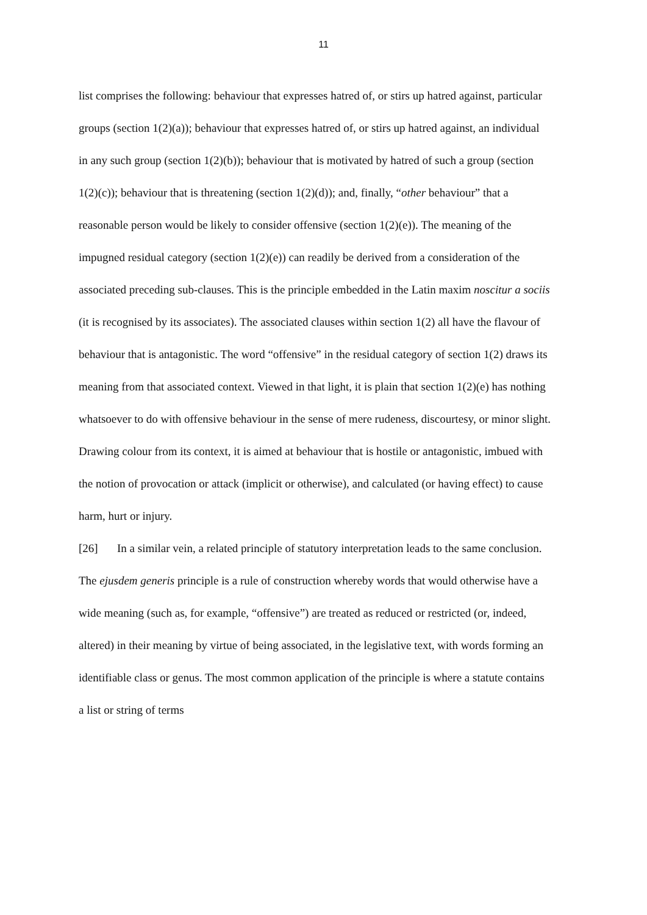11
list comprises the following: behaviour that expresses hatred of, or stirs up hatred against, particular groups (section 1(2)(a)); behaviour that expresses hatred of, or stirs up hatred against, an individual in any such group (section 1(2)(b)); behaviour that is motivated by hatred of such a group (section 1(2)(c)); behaviour that is threatening (section 1(2)(d)); and, finally, “other behaviour” that a reasonable person would be likely to consider offensive (section 1(2)(e)). The meaning of the impugned residual category (section 1(2)(e)) can readily be derived from a consideration of the associated preceding sub-clauses. This is the principle embedded in the Latin maxim noscitur a sociis (it is recognised by its associates). The associated clauses within section 1(2) all have the flavour of behaviour that is antagonistic. The word “offensive” in the residual category of section 1(2) draws its meaning from that associated context. Viewed in that light, it is plain that section 1(2)(e) has nothing whatsoever to do with offensive behaviour in the sense of mere rudeness, discourtesy, or minor slight. Drawing colour from its context, it is aimed at behaviour that is hostile or antagonistic, imbued with the notion of provocation or attack (implicit or otherwise), and calculated (or having effect) to cause harm, hurt or injury.
[26] In a similar vein, a related principle of statutory interpretation leads to the same conclusion. The ejusdem generis principle is a rule of construction whereby words that would otherwise have a wide meaning (such as, for example, “offensive”) are treated as reduced or restricted (or, indeed, altered) in their meaning by virtue of being associated, in the legislative text, with words forming an identifiable class or genus. The most common application of the principle is where a statute contains a list or string of terms